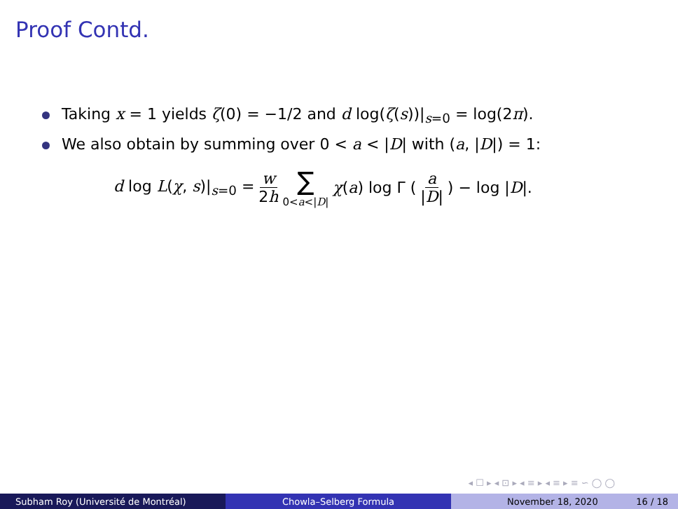Proof Contd.
Taking x = 1 yields ζ(0) = −1/2 and d log(ζ(s))|<sub>s=0</sub> = log(2π).
We also obtain by summing over 0 < a < |D| with (a, |D|) = 1:
d log L(χ, s)|<sub>s=0</sub> = w 2h ∑ 0<a<|D| χ(a) log Γ (a |D|) − log |D|.
◂ ☐ ▸ ◂ ⊡ ▸ ◂ ≡ ▸ ◂ ≡ ▸ ≡ ∽ ◯ ◯
Subham Roy (Université de Montréal) Chowla–Selberg Formula November 18, 2020 16 / 18